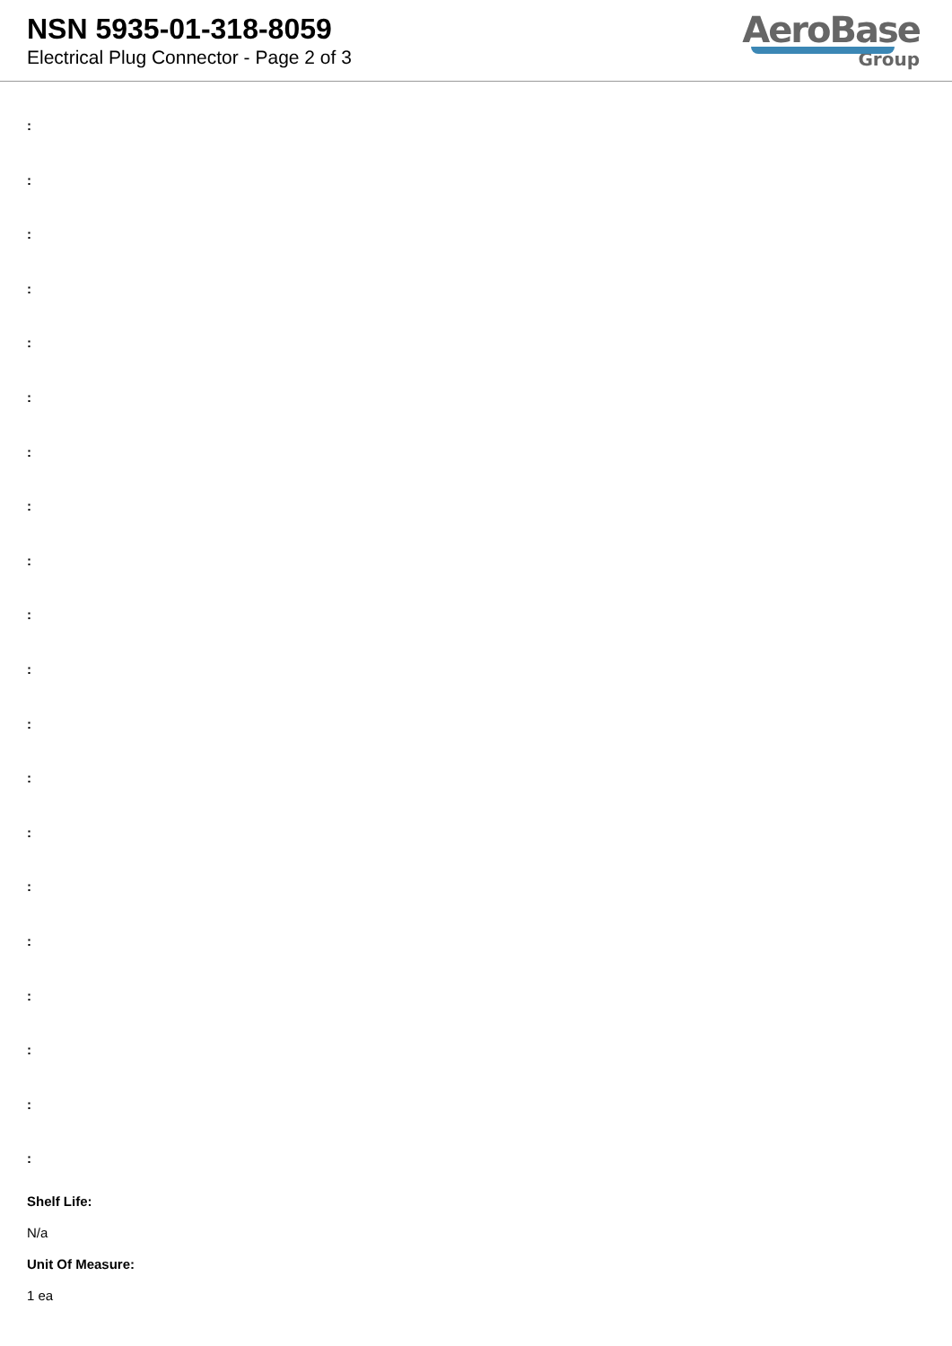NSN 5935-01-318-8059
Electrical Plug Connector - Page 2 of 3
AeroBase
Group
:
:
:
:
:
:
:
:
:
:
:
:
:
:
:
:
:
:
:
:
Shelf Life:
N/a
Unit Of Measure:
1 ea